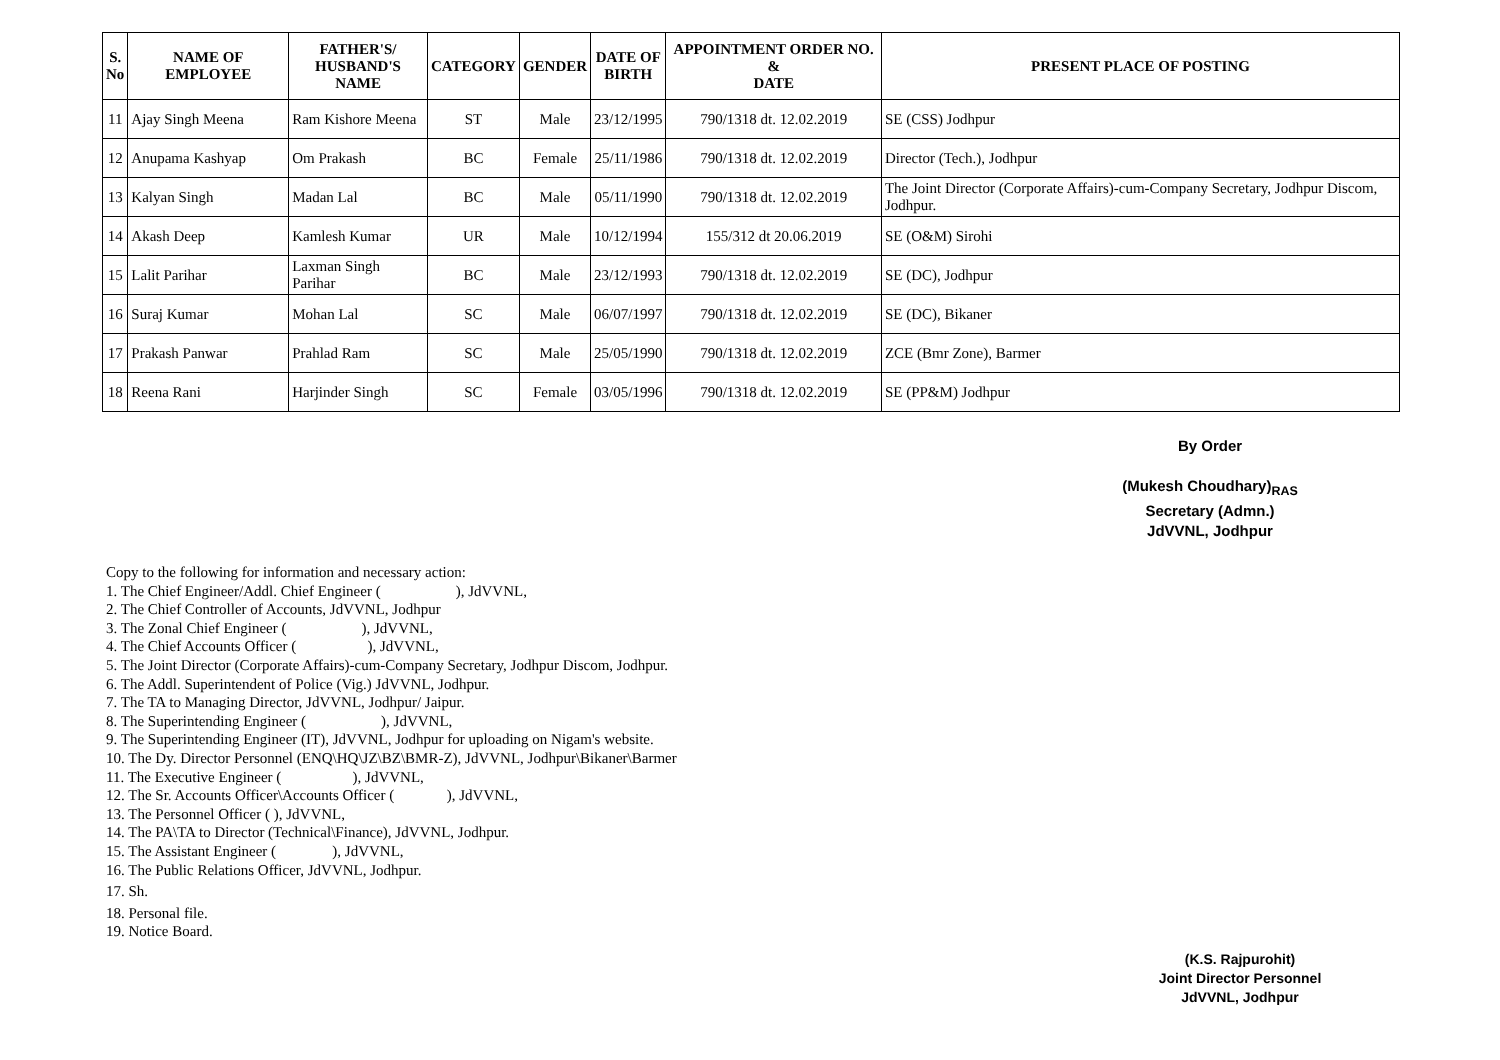| S. No | NAME OF EMPLOYEE | FATHER'S/ HUSBAND'S NAME | CATEGORY | GENDER | DATE OF BIRTH | APPOINTMENT ORDER NO. & DATE | PRESENT PLACE OF POSTING |
| --- | --- | --- | --- | --- | --- | --- | --- |
| 11 | Ajay Singh Meena | Ram Kishore Meena | ST | Male | 23/12/1995 | 790/1318 dt. 12.02.2019 | SE (CSS) Jodhpur |
| 12 | Anupama Kashyap | Om Prakash | BC | Female | 25/11/1986 | 790/1318 dt. 12.02.2019 | Director (Tech.), Jodhpur |
| 13 | Kalyan Singh | Madan Lal | BC | Male | 05/11/1990 | 790/1318 dt. 12.02.2019 | The Joint Director (Corporate Affairs)-cum-Company Secretary, Jodhpur Discom, Jodhpur. |
| 14 | Akash Deep | Kamlesh Kumar | UR | Male | 10/12/1994 | 155/312 dt 20.06.2019 | SE (O&M) Sirohi |
| 15 | Lalit Parihar | Laxman Singh Parihar | BC | Male | 23/12/1993 | 790/1318 dt. 12.02.2019 | SE (DC), Jodhpur |
| 16 | Suraj Kumar | Mohan Lal | SC | Male | 06/07/1997 | 790/1318 dt. 12.02.2019 | SE (DC), Bikaner |
| 17 | Prakash Panwar | Prahlad Ram | SC | Male | 25/05/1990 | 790/1318 dt. 12.02.2019 | ZCE (Bmr Zone), Barmer |
| 18 | Reena Rani | Harjinder Singh | SC | Female | 03/05/1996 | 790/1318 dt. 12.02.2019 | SE (PP&M) Jodhpur |
By Order
(Mukesh Choudhary)<sub>RAS</sub>
Secretary (Admn.)
JdVVNL, Jodhpur
Copy to the following for information and necessary action:
1. The Chief Engineer/Addl. Chief Engineer ( ), JdVVNL,
2. The Chief Controller of Accounts, JdVVNL, Jodhpur
3. The Zonal Chief Engineer ( ), JdVVNL,
4. The Chief Accounts Officer ( ), JdVVNL,
5. The Joint Director (Corporate Affairs)-cum-Company Secretary, Jodhpur Discom, Jodhpur.
6. The Addl. Superintendent of Police (Vig.) JdVVNL, Jodhpur.
7. The TA to Managing Director, JdVVNL, Jodhpur/ Jaipur.
8. The Superintending Engineer ( ), JdVVNL,
9. The Superintending Engineer (IT), JdVVNL, Jodhpur for uploading on Nigam's website.
10. The Dy. Director Personnel (ENQ\HQ\JZ\BZ\BMR-Z), JdVVNL, Jodhpur\Bikaner\Barmer
11. The Executive Engineer ( ), JdVVNL,
12. The Sr. Accounts Officer\Accounts Officer ( ), JdVVNL,
13. The Personnel Officer ( ), JdVVNL,
14. The PA\TA to Director (Technical\Finance), JdVVNL, Jodhpur.
15. The Assistant Engineer ( ), JdVVNL,
16. The Public Relations Officer, JdVVNL, Jodhpur.
17. Sh.
18. Personal file.
19. Notice Board.
(K.S. Rajpurohit)
Joint Director Personnel
JdVVNL, Jodhpur